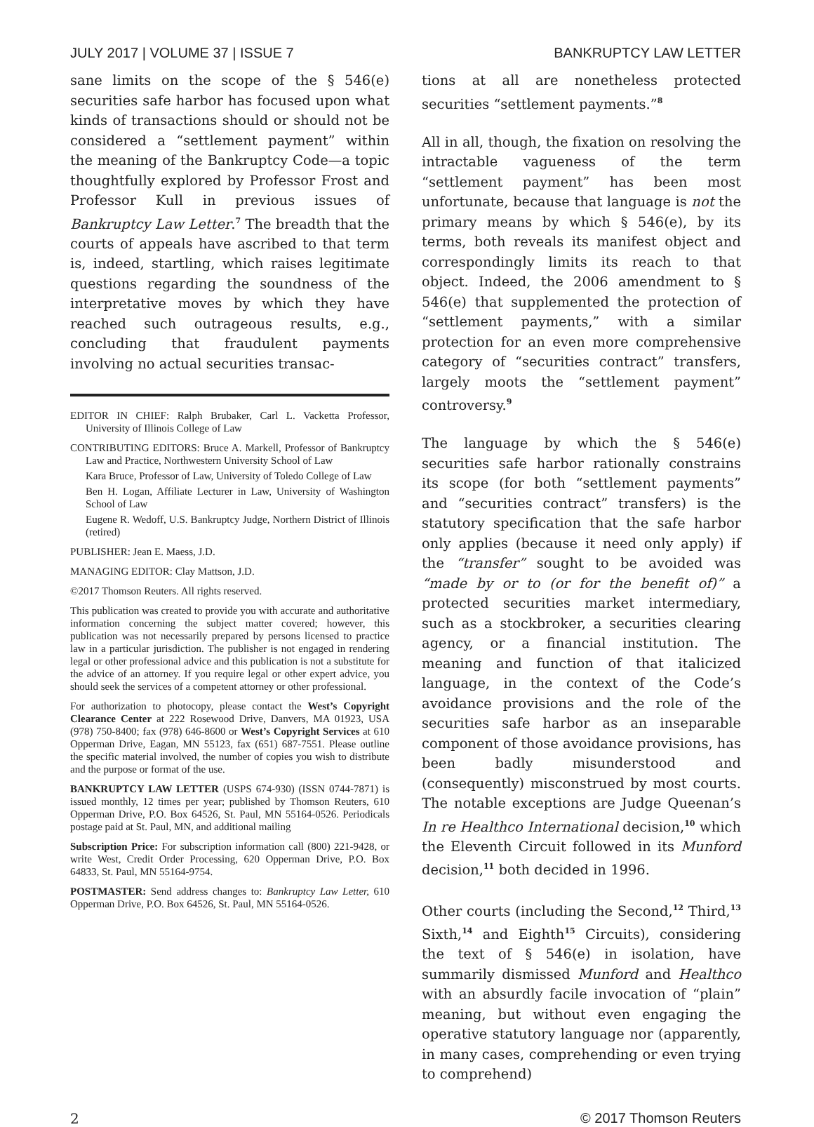JULY 2017 | VOLUME 37 | ISSUE 7 BANKRUPTCY LAW LETTER
sane limits on the scope of the § 546(e) securities safe harbor has focused upon what kinds of transactions should or should not be considered a “settlement payment” within the meaning of the Bankruptcy Code—a topic thoughtfully explored by Professor Frost and Professor Kull in previous issues of Bankruptcy Law Letter.<sup>7</sup> The breadth that the courts of appeals have ascribed to that term is, indeed, startling, which raises legitimate questions regarding the soundness of the interpretative moves by which they have reached such outrageous results, e.g., concluding that fraudulent payments involving no actual securities transac-
EDITOR IN CHIEF: Ralph Brubaker, Carl L. Vacketta Professor, University of Illinois College of Law
CONTRIBUTING EDITORS: Bruce A. Markell, Professor of Bankruptcy Law and Practice, Northwestern University School of Law
Kara Bruce, Professor of Law, University of Toledo College of Law
Ben H. Logan, Affiliate Lecturer in Law, University of Washington School of Law
Eugene R. Wedoff, U.S. Bankruptcy Judge, Northern District of Illinois (retired)
PUBLISHER: Jean E. Maess, J.D.
MANAGING EDITOR: Clay Mattson, J.D.
©2017 Thomson Reuters. All rights reserved.
This publication was created to provide you with accurate and authoritative information concerning the subject matter covered; however, this publication was not necessarily prepared by persons licensed to practice law in a particular jurisdiction. The publisher is not engaged in rendering legal or other professional advice and this publication is not a substitute for the advice of an attorney. If you require legal or other expert advice, you should seek the services of a competent attorney or other professional.
For authorization to photocopy, please contact the West’s Copyright Clearance Center at 222 Rosewood Drive, Danvers, MA 01923, USA (978) 750-8400; fax (978) 646-8600 or West’s Copyright Services at 610 Opperman Drive, Eagan, MN 55123, fax (651) 687-7551. Please outline the specific material involved, the number of copies you wish to distribute and the purpose or format of the use.
BANKRUPTCY LAW LETTER (USPS 674-930) (ISSN 0744-7871) is issued monthly, 12 times per year; published by Thomson Reuters, 610 Opperman Drive, P.O. Box 64526, St. Paul, MN 55164-0526. Periodicals postage paid at St. Paul, MN, and additional mailing
Subscription Price: For subscription information call (800) 221-9428, or write West, Credit Order Processing, 620 Opperman Drive, P.O. Box 64833, St. Paul, MN 55164-9754.
POSTMASTER: Send address changes to: Bankruptcy Law Letter, 610 Opperman Drive, P.O. Box 64526, St. Paul, MN 55164-0526.
tions at all are nonetheless protected securities “settlement payments.”<sup>8</sup>
All in all, though, the fixation on resolving the intractable vagueness of the term “settlement payment” has been most unfortunate, because that language is not the primary means by which § 546(e), by its terms, both reveals its manifest object and correspondingly limits its reach to that object. Indeed, the 2006 amendment to § 546(e) that supplemented the protection of “settlement payments,” with a similar protection for an even more comprehensive category of “securities contract” transfers, largely moots the “settlement payment” controversy.<sup>9</sup>
The language by which the § 546(e) securities safe harbor rationally constrains its scope (for both “settlement payments” and “securities contract” transfers) is the statutory specification that the safe harbor only applies (because it need only apply) if the “transfer” sought to be avoided was “made by or to (or for the benefit of)” a protected securities market intermediary, such as a stockbroker, a securities clearing agency, or a financial institution. The meaning and function of that italicized language, in the context of the Code’s avoidance provisions and the role of the securities safe harbor as an inseparable component of those avoidance provisions, has been badly misunderstood and (consequently) misconstrued by most courts. The notable exceptions are Judge Queenan’s In re Healthco International decision,<sup>10</sup> which the Eleventh Circuit followed in its Munford decision,<sup>11</sup> both decided in 1996.
Other courts (including the Second,<sup>12</sup> Third,<sup>13</sup> Sixth,<sup>14</sup> and Eighth<sup>15</sup> Circuits), considering the text of § 546(e) in isolation, have summarily dismissed Munford and Healthco with an absurdly facile invocation of “plain” meaning, but without even engaging the operative statutory language nor (apparently, in many cases, comprehending or even trying to comprehend)
2 © 2017 Thomson Reuters